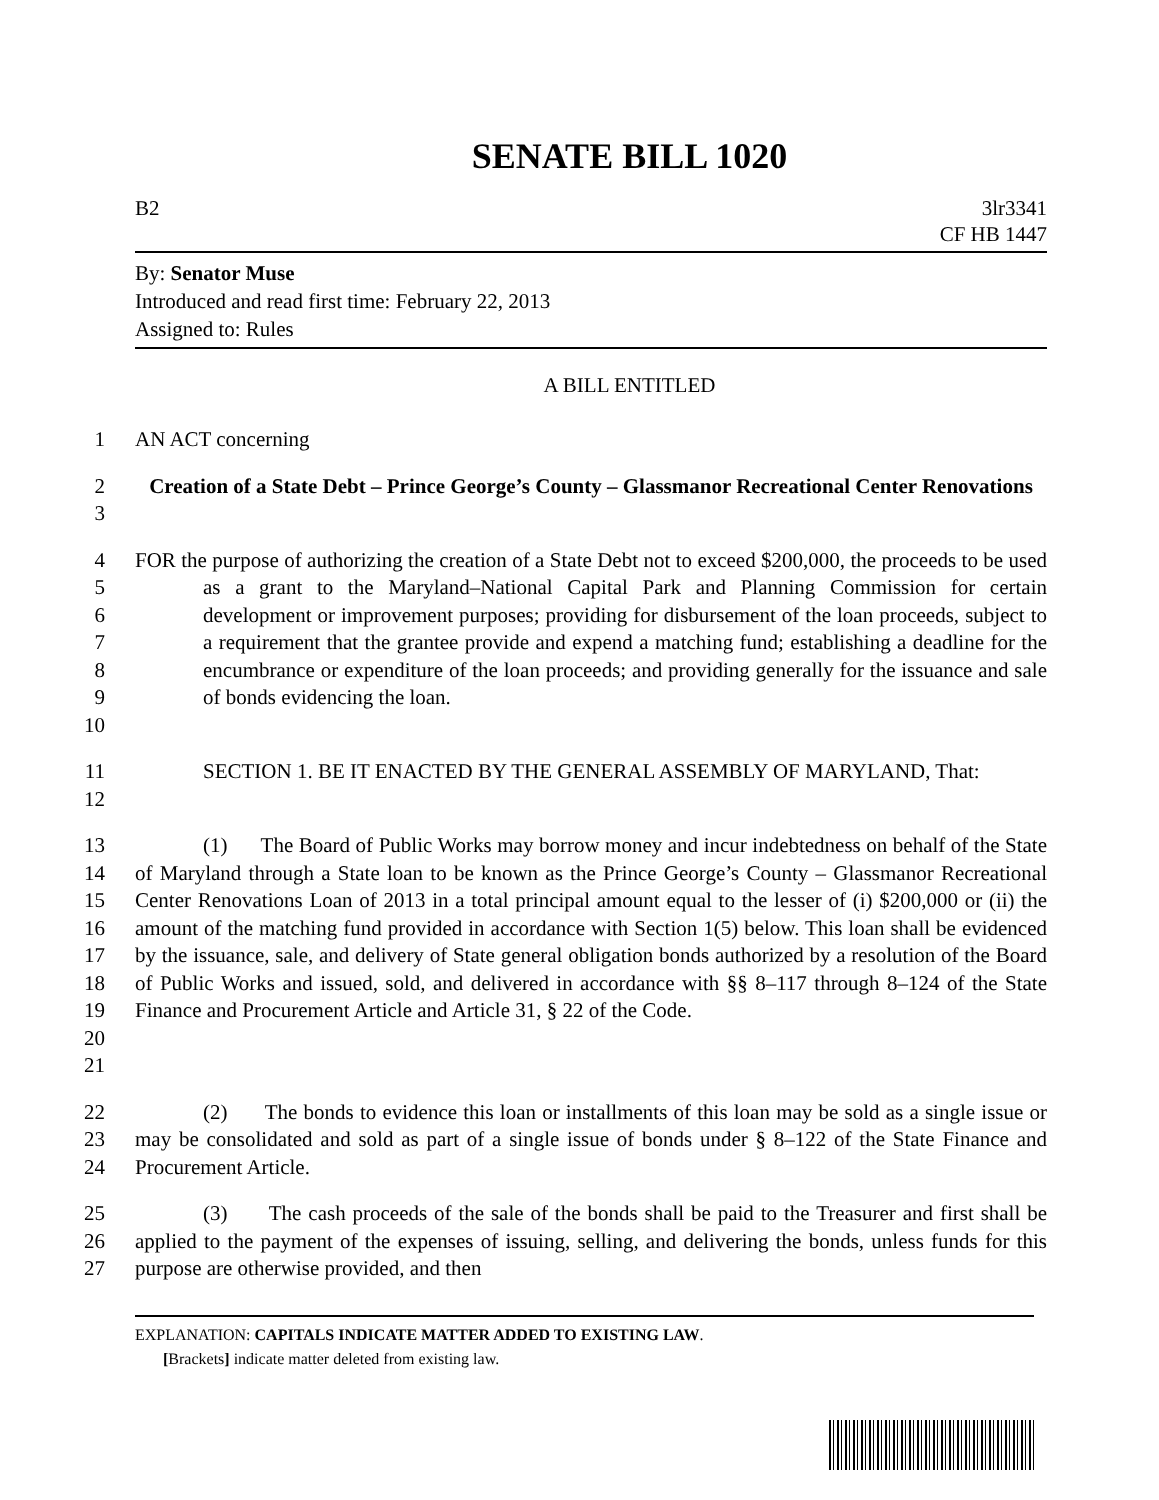SENATE BILL 1020
B2 3lr3341
CF HB 1447
By: Senator Muse
Introduced and read first time: February 22, 2013
Assigned to: Rules
A BILL ENTITLED
1 AN ACT concerning
23 Creation of a State Debt – Prince George’s County – Glassmanor Recreational Center Renovations
456789
10
FOR the purpose of authorizing the creation of a State Debt not to exceed $200,000, the proceeds to be used as a grant to the Maryland–National Capital Park and Planning Commission for certain development or improvement purposes; providing for disbursement of the loan proceeds, subject to a requirement that the grantee provide and expend a matching fund; establishing a deadline for the encumbrance or expenditure of the loan proceeds; and providing generally for the issuance and sale of bonds evidencing the loan.
11
12
SECTION 1. BE IT ENACTED BY THE GENERAL ASSEMBLY OF MARYLAND, That:
13
14
15
16
17
18
19
20
21
(1) The Board of Public Works may borrow money and incur indebtedness on behalf of the State of Maryland through a State loan to be known as the Prince George’s County – Glassmanor Recreational Center Renovations Loan of 2013 in a total principal amount equal to the lesser of (i) $200,000 or (ii) the amount of the matching fund provided in accordance with Section 1(5) below. This loan shall be evidenced by the issuance, sale, and delivery of State general obligation bonds authorized by a resolution of the Board of Public Works and issued, sold, and delivered in accordance with §§ 8–117 through 8–124 of the State Finance and Procurement Article and Article 31, § 22 of the Code.
22
23
24
(2) The bonds to evidence this loan or installments of this loan may be sold as a single issue or may be consolidated and sold as part of a single issue of bonds under § 8–122 of the State Finance and Procurement Article.
25
26
27
(3) The cash proceeds of the sale of the bonds shall be paid to the Treasurer and first shall be applied to the payment of the expenses of issuing, selling, and delivering the bonds, unless funds for this purpose are otherwise provided, and then
EXPLANATION: CAPITALS INDICATE MATTER ADDED TO EXISTING LAW.
[Brackets] indicate matter deleted from existing law.